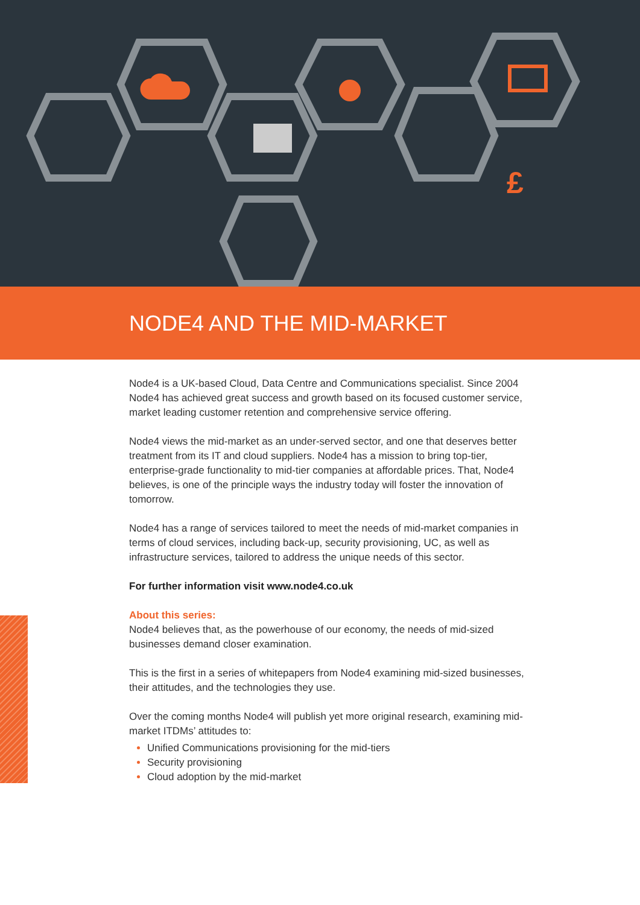£
NODE4 AND THE MID-MARKET
Node4 is a UK-based Cloud, Data Centre and Communications specialist. Since 2004 Node4 has achieved great success and growth based on its focused customer service, market leading customer retention and comprehensive service offering.
Node4 views the mid-market as an under-served sector, and one that deserves better treatment from its IT and cloud suppliers. Node4 has a mission to bring top-tier, enterprise-grade functionality to mid-tier companies at affordable prices. That, Node4 believes, is one of the principle ways the industry today will foster the innovation of tomorrow.
Node4 has a range of services tailored to meet the needs of mid-market companies in terms of cloud services, including back-up, security provisioning, UC, as well as infrastructure services, tailored to address the unique needs of this sector.
For further information visit www.node4.co.uk
About this series:
Node4 believes that, as the powerhouse of our economy, the needs of mid-sized businesses demand closer examination.
This is the first in a series of whitepapers from Node4 examining mid-sized businesses, their attitudes, and the technologies they use.
Over the coming months Node4 will publish yet more original research, examining mid-market ITDMs’ attitudes to:
Unified Communications provisioning for the mid-tiers
Security provisioning
Cloud adoption by the mid-market